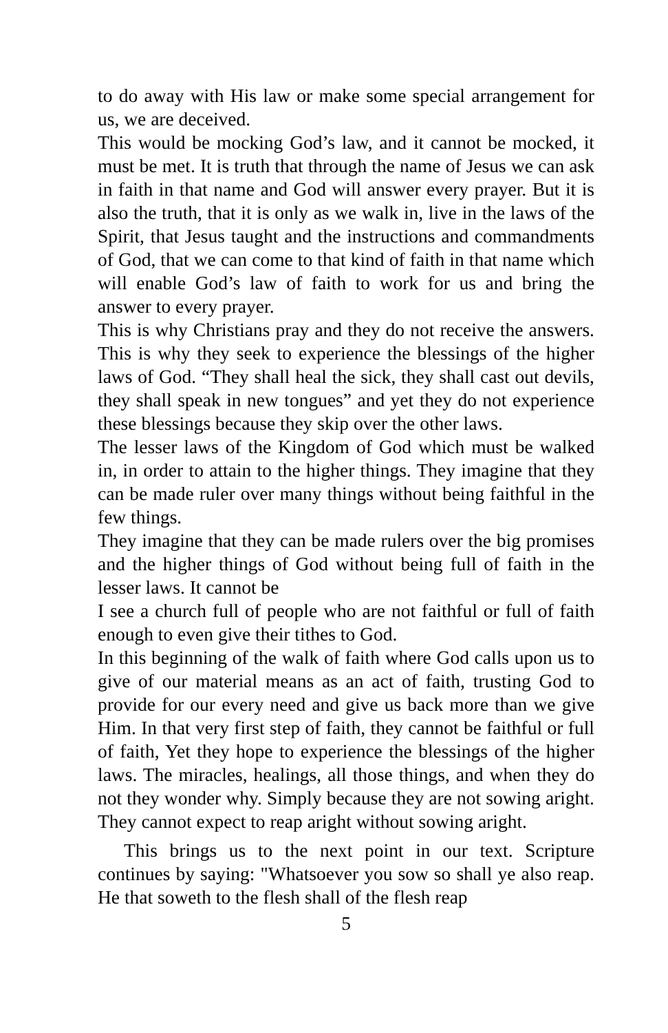to do away with His law or make some special arrangement for us, we are deceived.
This would be mocking God’s law, and it cannot be mocked, it must be met. It is truth that through the name of Jesus we can ask in faith in that name and God will answer every prayer. But it is also the truth, that it is only as we walk in, live in the laws of the Spirit, that Jesus taught and the instructions and commandments of God, that we can come to that kind of faith in that name which will enable God’s law of faith to work for us and bring the answer to every prayer.
This is why Christians pray and they do not receive the answers. This is why they seek to experience the blessings of the higher laws of God. “They shall heal the sick, they shall cast out devils, they shall speak in new tongues” and yet they do not experience these blessings because they skip over the other laws.
The lesser laws of the Kingdom of God which must be walked in, in order to attain to the higher things. They imagine that they can be made ruler over many things without being faithful in the few things.
They imagine that they can be made rulers over the big promises and the higher things of God without being full of faith in the lesser laws. It cannot be
I see a church full of people who are not faithful or full of faith enough to even give their tithes to God.
In this beginning of the walk of faith where God calls upon us to give of our material means as an act of faith, trusting God to provide for our every need and give us back more than we give Him. In that very first step of faith, they cannot be faithful or full of faith, Yet they hope to experience the blessings of the higher laws. The miracles, healings, all those things, and when they do not they wonder why. Simply because they are not sowing aright. They cannot expect to reap aright without sowing aright.
This brings us to the next point in our text. Scripture continues by saying: "Whatsoever you sow so shall ye also reap. He that soweth to the flesh shall of the flesh reap
5